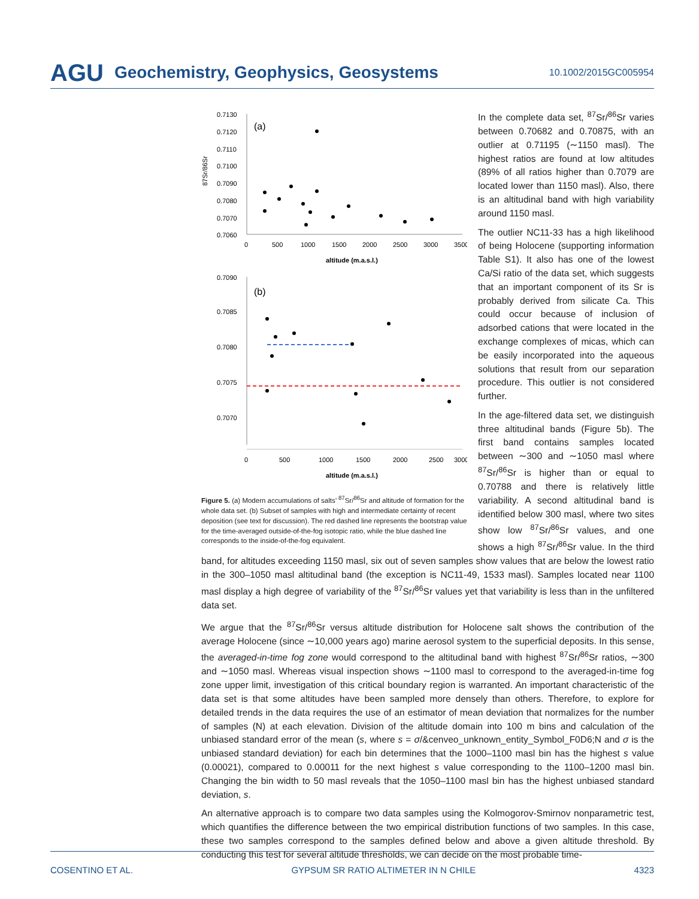AGU Geochemistry, Geophysics, Geosystems 10.1002/2015GC005954
0.7130
0.7120
0.7110
0.7100
0.7090
0.7080
0.7070
0.7060
(a)
0
500
1000
1500
2000
2500
3000
3500
altitude (m.a.s.l.)
87Sr/86Sr
0.7090
0.7085
0.7080
0.7075
0.7070
(b)
0
500
1000
1500
2000
2500
3000
altitude (m.a.s.l.)
Figure 5. (a) Modern accumulations of salts’ <sup>87</sup>Sr/<sup>86</sup>Sr and altitude of formation for the whole data set. (b) Subset of samples with high and intermediate certainty of recent deposition (see text for discussion). The red dashed line represents the bootstrap value for the time-averaged outside-of-the-fog isotopic ratio, while the blue dashed line corresponds to the inside-of-the-fog equivalent.
In the complete data set, <sup>87</sup>Sr/<sup>86</sup>Sr varies between 0.70682 and 0.70875, with an outlier at 0.71195 (∼1150 masl). The highest ratios are found at low altitudes (89% of all ratios higher than 0.7079 are located lower than 1150 masl). Also, there is an altitudinal band with high variability around 1150 masl.
The outlier NC11-33 has a high likelihood of being Holocene (supporting information Table S1). It also has one of the lowest Ca/Si ratio of the data set, which suggests that an important component of its Sr is probably derived from silicate Ca. This could occur because of inclusion of adsorbed cations that were located in the exchange complexes of micas, which can be easily incorporated into the aqueous solutions that result from our separation procedure. This outlier is not considered further.
In the age-filtered data set, we distinguish three altitudinal bands (Figure 5b). The first band contains samples located between ∼300 and ∼1050 masl where <sup>87</sup>Sr/<sup>86</sup>Sr is higher than or equal to 0.70788 and there is relatively little variability. A second altitudinal band is identified below 300 masl, where two sites show low <sup>87</sup>Sr/<sup>86</sup>Sr values, and one shows a high <sup>87</sup>Sr/<sup>86</sup>Sr value. In the third band, for altitudes exceeding 1150 masl, six out of seven samples show values that are below the lowest ratio in the 300–1050 masl altitudinal band (the exception is NC11-49, 1533 masl). Samples located near 1100 masl display a high degree of variability of the <sup>87</sup>Sr/<sup>86</sup>Sr values yet that variability is less than in the unfiltered data set.
We argue that the <sup>87</sup>Sr/<sup>86</sup>Sr versus altitude distribution for Holocene salt shows the contribution of the average Holocene (since ∼10,000 years ago) marine aerosol system to the superficial deposits. In this sense, the averaged-in-time fog zone would correspond to the altitudinal band with highest <sup>87</sup>Sr/<sup>86</sup>Sr ratios, ∼300 and ∼1050 masl. Whereas visual inspection shows ∼1100 masl to correspond to the averaged-in-time fog zone upper limit, investigation of this critical boundary region is warranted. An important characteristic of the data set is that some altitudes have been sampled more densely than others. Therefore, to explore for detailed trends in the data requires the use of an estimator of mean deviation that normalizes for the number of samples (N) at each elevation. Division of the altitude domain into 100 m bins and calculation of the unbiased standard error of the mean (s, where s = σ/&cenveo_unknown_entity_Symbol_F0D6;N and σ is the unbiased standard deviation) for each bin determines that the 1000–1100 masl bin has the highest s value (0.00021), compared to 0.00011 for the next highest s value corresponding to the 1100–1200 masl bin. Changing the bin width to 50 masl reveals that the 1050–1100 masl bin has the highest unbiased standard deviation, s.
An alternative approach is to compare two data samples using the Kolmogorov-Smirnov nonparametric test, which quantifies the difference between the two empirical distribution functions of two samples. In this case, these two samples correspond to the samples defined below and above a given altitude threshold. By conducting this test for several altitude thresholds, we can decide on the most probable time-
COSENTINO ET AL. GYPSUM SR RATIO ALTIMETER IN N CHILE 4323